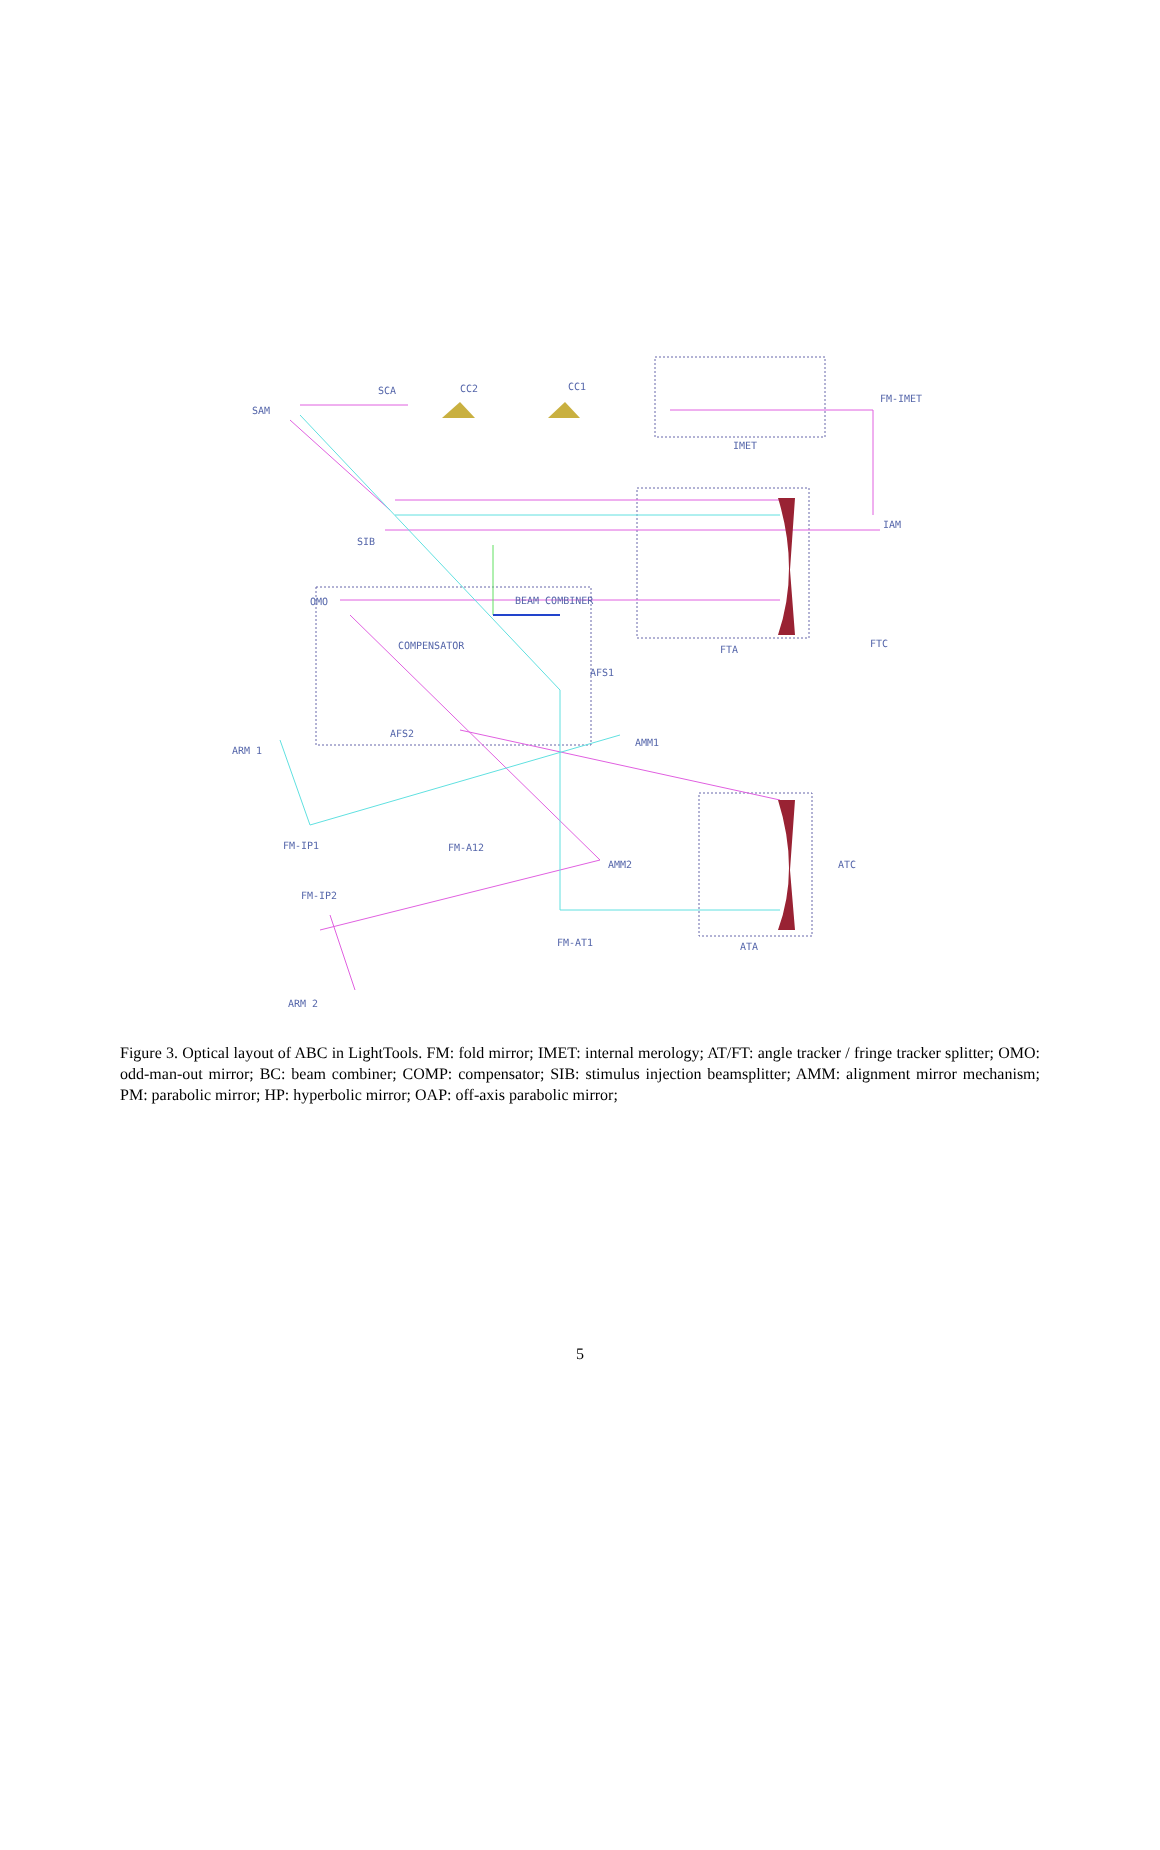SAM
SCA
CC2
CC1
FM-IMET
IMET
SIB
IAM
OMO
BEAM COMBINER
COMPENSATOR
FTA
FTC
AFS1
AFS2
AMM1
ARM 1
FM-IP1
FM-A12
AMM2
ATC
FM-IP2
FM-AT1
ATA
ARM 2
Figure 3. Optical layout of ABC in LightTools. FM: fold mirror; IMET: internal merology; AT/FT: angle tracker / fringe tracker splitter; OMO: odd-man-out mirror; BC: beam combiner; COMP: compensator; SIB: stimulus injection beamsplitter; AMM: alignment mirror mechanism; PM: parabolic mirror; HP: hyperbolic mirror; OAP: off-axis parabolic mirror;
5